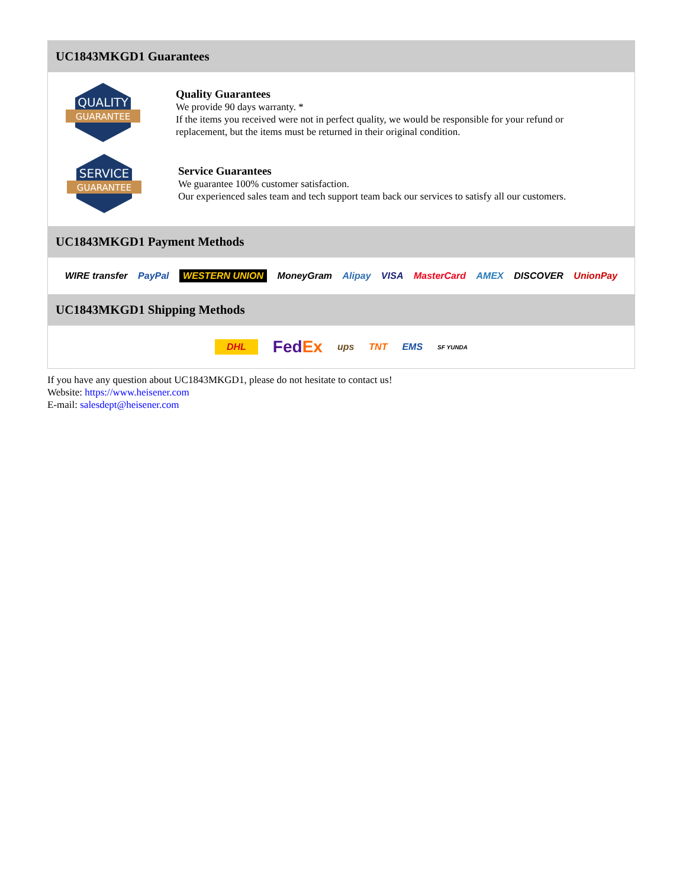UC1843MKGD1 Guarantees
QUALITY
GUARANTEE
Quality Guarantees
We provide 90 days warranty. *
If the items you received were not in perfect quality, we would be responsible for your refund or replacement, but the items must be returned in their original condition.
SERVICE
GUARANTEE
Service Guarantees
We guarantee 100% customer satisfaction.
Our experienced sales team and tech support team back our services to satisfy all our customers.
UC1843MKGD1 Payment Methods
WIRE transfer PayPal WESTERN UNION MoneyGram Alipay VISA MasterCard AMEX DISCOVER UnionPay
UC1843MKGD1 Shipping Methods
DHL FedEx ups TNT EMS SF YUNDA
If you have any question about UC1843MKGD1, please do not hesitate to contact us!
Website: https://www.heisener.com
E-mail: salesdept@heisener.com